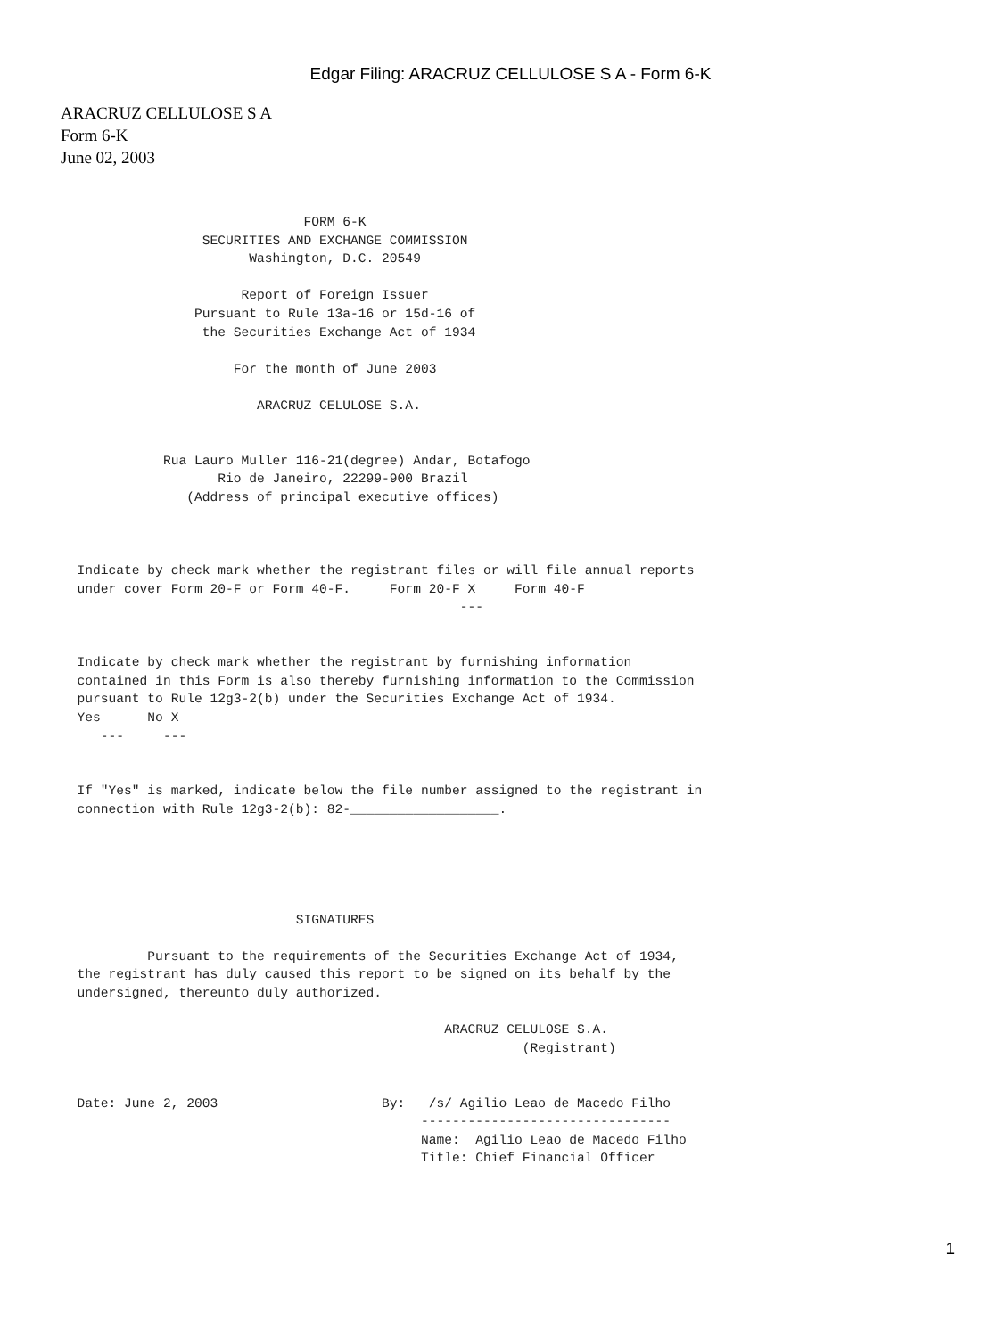Edgar Filing: ARACRUZ CELLULOSE S A - Form 6-K
ARACRUZ CELLULOSE S A
Form 6-K
June 02, 2003
                                   FORM 6-K
                      SECURITIES AND EXCHANGE COMMISSION
                            Washington, D.C. 20549

                           Report of Foreign Issuer
                     Pursuant to Rule 13a-16 or 15d-16 of
                      the Securities Exchange Act of 1934

                          For the month of June 2003

                             ARACRUZ CELULOSE S.A.


                 Rua Lauro Muller 116-21(degree) Andar, Botafogo
                        Rio de Janeiro, 22299-900 Brazil
                    (Address of principal executive offices)



      Indicate by check mark whether the registrant files or will file annual reports
      under cover Form 20-F or Form 40-F.     Form 20-F X     Form 40-F
                                                       ---


      Indicate by check mark whether the registrant by furnishing information
      contained in this Form is also thereby furnishing information to the Commission
      pursuant to Rule 12g3-2(b) under the Securities Exchange Act of 1934.
      Yes      No X
         ---     ---


      If "Yes" is marked, indicate below the file number assigned to the registrant in
      connection with Rule 12g3-2(b): 82-___________________.





                                  SIGNATURES

               Pursuant to the requirements of the Securities Exchange Act of 1934,
      the registrant has duly caused this report to be signed on its behalf by the
      undersigned, thereunto duly authorized.

                                                     ARACRUZ CELULOSE S.A.
                                                               (Registrant)


      Date: June 2, 2003                     By:   /s/ Agilio Leao de Macedo Filho
                                                  --------------------------------
                                                  Name:  Agilio Leao de Macedo Filho
                                                  Title: Chief Financial Officer
1